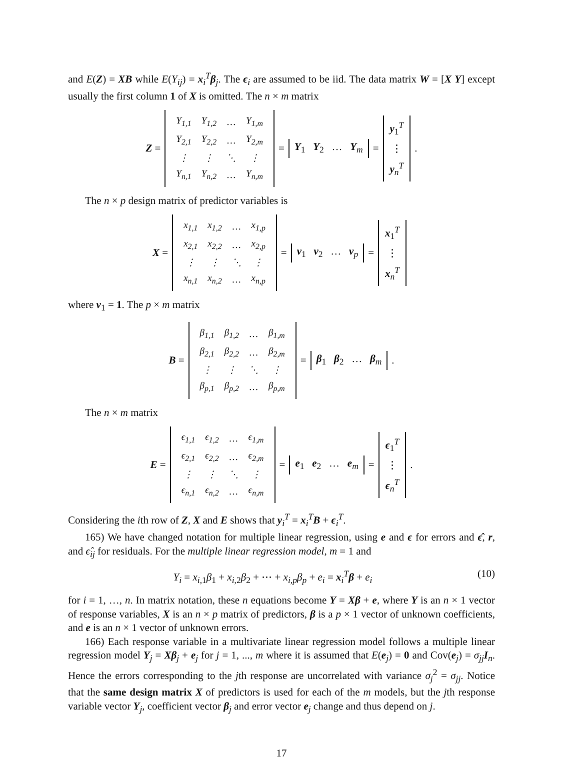and E(Z) = XB while E(Y<sub>ij</sub>) = x<sub>i</sub><sup>T</sup>β<sub>j</sub>. The ϵ<sub>i</sub> are assumed to be iid. The data matrix W = [X Y] except usually the first column 1 of X is omitted. The n × m matrix
Z =
| Y<sub>1,1</sub> | Y<sub>1,2</sub> | … | Y<sub>1,m</sub> |
| Y<sub>2,1</sub> | Y<sub>2,2</sub> | … | Y<sub>2,m</sub> |
| ⋮ | ⋮ | ⋱ | ⋮ |
| Y<sub>n,1</sub> | Y<sub>n,2</sub> | … | Y<sub>n,m</sub> |
= Y<sub>1</sub> Y<sub>2</sub> … Y<sub>m</sub> = y<sub>1</sub><sup>T</sup>
⋮
y<sub>n</sub><sup>T</sup>.
The n × p design matrix of predictor variables is
X =
| x<sub>1,1</sub> | x<sub>1,2</sub> | … | x<sub>1,p</sub> |
| x<sub>2,1</sub> | x<sub>2,2</sub> | … | x<sub>2,p</sub> |
| ⋮ | ⋮ | ⋱ | ⋮ |
| x<sub>n,1</sub> | x<sub>n,2</sub> | … | x<sub>n,p</sub> |
= v<sub>1</sub> v<sub>2</sub> … v<sub>p</sub> = x<sub>1</sub><sup>T</sup>
⋮
x<sub>n</sub><sup>T</sup>
where v<sub>1</sub> = 1. The p × m matrix
B =
| β<sub>1,1</sub> | β<sub>1,2</sub> | … | β<sub>1,m</sub> |
| β<sub>2,1</sub> | β<sub>2,2</sub> | … | β<sub>2,m</sub> |
| ⋮ | ⋮ | ⋱ | ⋮ |
| β<sub>p,1</sub> | β<sub>p,2</sub> | … | β<sub>p,m</sub> |
= β<sub>1</sub> β<sub>2</sub> … β<sub>m</sub>.
The n × m matrix
E =
| ϵ<sub>1,1</sub> | ϵ<sub>1,2</sub> | … | ϵ<sub>1,m</sub> |
| ϵ<sub>2,1</sub> | ϵ<sub>2,2</sub> | … | ϵ<sub>2,m</sub> |
| ⋮ | ⋮ | ⋱ | ⋮ |
| ϵ<sub>n,1</sub> | ϵ<sub>n,2</sub> | … | ϵ<sub>n,m</sub> |
= e<sub>1</sub> e<sub>2</sub> … e<sub>m</sub> = ϵ<sub>1</sub><sup>T</sup>
⋮
ϵ<sub>n</sub><sup>T</sup>.
Considering the ith row of Z, X and E shows that y<sub>i</sub><sup>T</sup> = x<sub>i</sub><sup>T</sup>B + ϵ<sub>i</sub><sup>T</sup>.
165) We have changed notation for multiple linear regression, using e and ϵ for errors and ϵ̂, r, and ϵ̂<sub>ij</sub> for residuals. For the multiple linear regression model, m = 1 and
Y<sub>i</sub> = x<sub>i,1</sub>β<sub>1</sub> + x<sub>i,2</sub>β<sub>2</sub> + ⋯ + x<sub>i,p</sub>β<sub>p</sub> + e<sub>i</sub> = x<sub>i</sub><sup>T</sup>β + e<sub>i</sub> (10)
for i = 1, …, n. In matrix notation, these n equations become Y = Xβ + e, where Y is an n × 1 vector of response variables, X is an n × p matrix of predictors, β is a p × 1 vector of unknown coefficients, and e is an n × 1 vector of unknown errors.
166) Each response variable in a multivariate linear regression model follows a multiple linear regression model Y<sub>j</sub> = Xβ<sub>j</sub> + e<sub>j</sub> for j = 1, ..., m where it is assumed that E(e<sub>j</sub>) = 0 and Cov(e<sub>j</sub>) = σ<sub>jj</sub> I<sub>n</sub>. Hence the errors corresponding to the jth response are uncorrelated with variance σ<sub>j</sub><sup>2</sup> = σ<sub>jj</sub>. Notice that the same design matrix X of predictors is used for each of the m models, but the jth response variable vector Y<sub>j</sub>, coefficient vector β<sub>j</sub> and error vector e<sub>j</sub> change and thus depend on j.
17